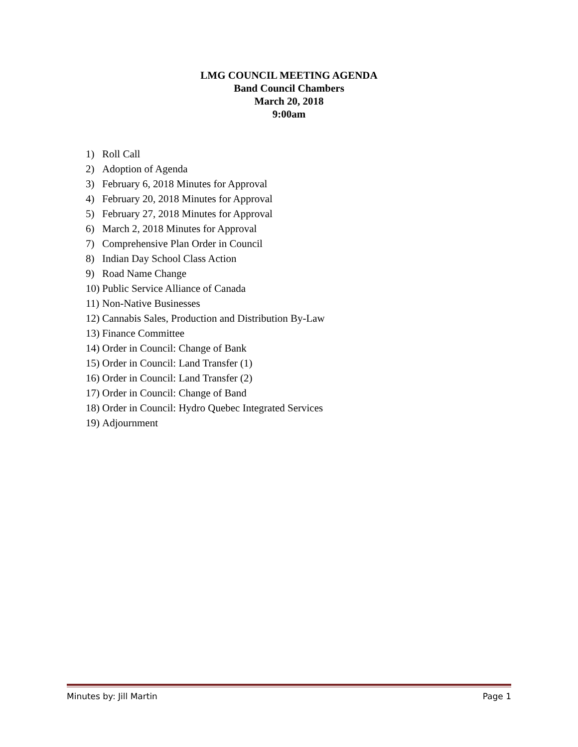LMG COUNCIL MEETING AGENDA
Band Council Chambers
March 20, 2018
9:00am
1) Roll Call
2) Adoption of Agenda
3) February 6, 2018 Minutes for Approval
4) February 20, 2018 Minutes for Approval
5) February 27, 2018 Minutes for Approval
6) March 2, 2018 Minutes for Approval
7) Comprehensive Plan Order in Council
8) Indian Day School Class Action
9) Road Name Change
10) Public Service Alliance of Canada
11) Non-Native Businesses
12) Cannabis Sales, Production and Distribution By-Law
13) Finance Committee
14) Order in Council: Change of Bank
15) Order in Council: Land Transfer (1)
16) Order in Council: Land Transfer (2)
17) Order in Council: Change of Band
18) Order in Council: Hydro Quebec Integrated Services
19) Adjournment
Minutes by: Jill Martin Page 1